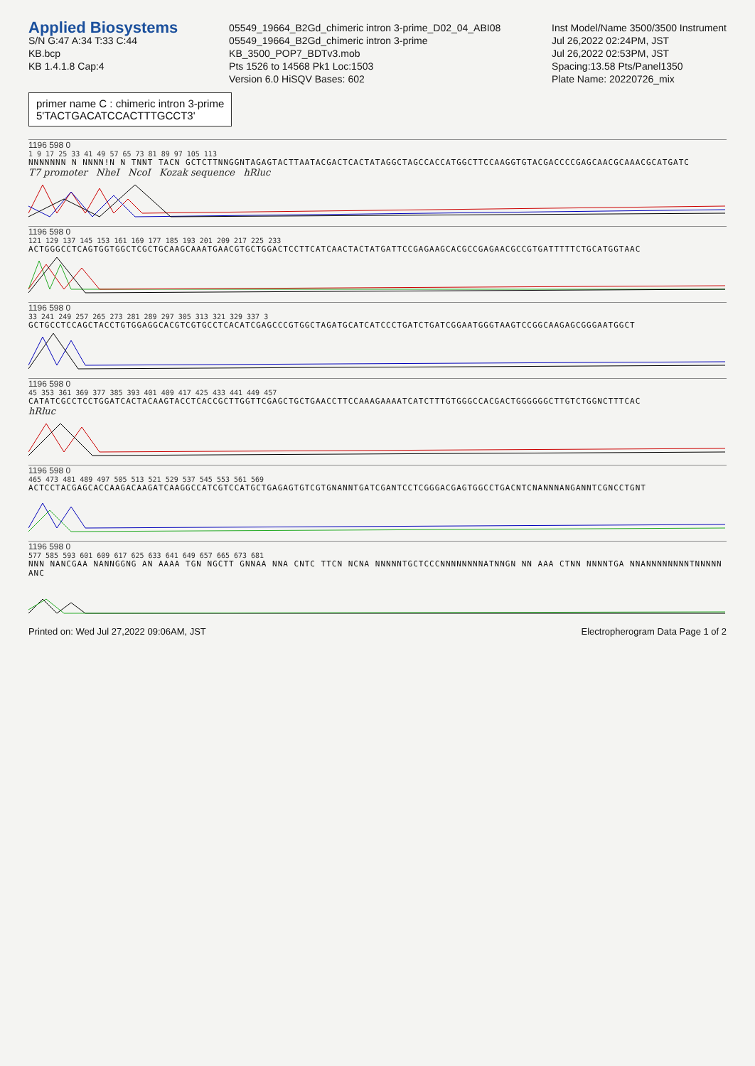Applied Biosystems
S/N G:47 A:34 T:33 C:44
KB.bcp
KB 1.4.1.8 Cap:4
05549_19664_B2Gd_chimeric intron 3-prime_D02_04_ABI08
05549_19664_B2Gd_chimeric intron 3-prime
KB_3500_POP7_BDTv3.mob
Pts 1526 to 14568 Pk1 Loc:1503
Version 6.0 HiSQV Bases: 602
Inst Model/Name 3500/3500 Instrument
Jul 26,2022 02:24PM, JST
Jul 26,2022 02:53PM, JST
Spacing:13.58 Pts/Panel1350
Plate Name: 20220726_mix
primer name C : chimeric intron 3-prime
5'TACTGACATCCACTTTGCCT3'
1196 598 0
1 9 17 25 33 41 49 57 65 73 81 89 97 105 113
NNNNNNN N NNNN!N N TNNT TACN GCTCTTNNGGNTAGAGTACTTAATACGACTCACTATAGGCTAGCCACCATGGCTTCCAAGGTGTACGACCCCGAGCAACGCAAACGCATGATC
T7 promoter NheI NcoI Kozak sequence hRluc
1196 598 0
121 129 137 145 153 161 169 177 185 193 201 209 217 225 233
ACTGGGCCTCAGTGGTGGCTCGCTGCAAGCAAATGAACGTGCTGGACTCCTTCATCAACTACTATGATTCCGAGAAGCACGCCGAGAACGCCGTGATTTTTCTGCATGGTAAC
1196 598 0
33 241 249 257 265 273 281 289 297 305 313 321 329 337 3
GCTGCCTCCAGCTACCTGTGGAGGCACGTCGTGCCTCACATCGAGCCCGTGGCTAGATGCATCATCCCTGATCTGATCGGAATGGGTAAGTCCGGCAAGAGCGGGAATGGCT
1196 598 0
45 353 361 369 377 385 393 401 409 417 425 433 441 449 457
CATATCGCCTCCTGGATCACTACAAGTACCTCACCGCTTGGTTCGAGCTGCTGAACCTTCCAAAGAAAATCATCTTTGTGGGCCACGACTGGGGGGCTTGTCTGGNCTTTCAC
hRluc
1196 598 0
465 473 481 489 497 505 513 521 529 537 545 553 561 569
ACTCCTACGAGCACCAAGACAAGATCAAGGCCATCGTCCATGCTGAGAGTGTCGTGNANNTGATCGANTCCTCGGGACGAGTGGCCTGACNTCNANNNANGANNTCGNCCTGNT
1196 598 0
577 585 593 601 609 617 625 633 641 649 657 665 673 681
NNN NANCGAA NANNGGNG AN AAAA TGN NGCTT GNNAA NNA CNTC TTCN NCNA NNNNNTGCTCCCNNNNNNNNATNNGN NN AAA CTNN NNNNTGA NNANNNNNNNNTNNNNNANC
Printed on: Wed Jul 27,2022 09:06AM, JST
Electropherogram Data Page 1 of 2